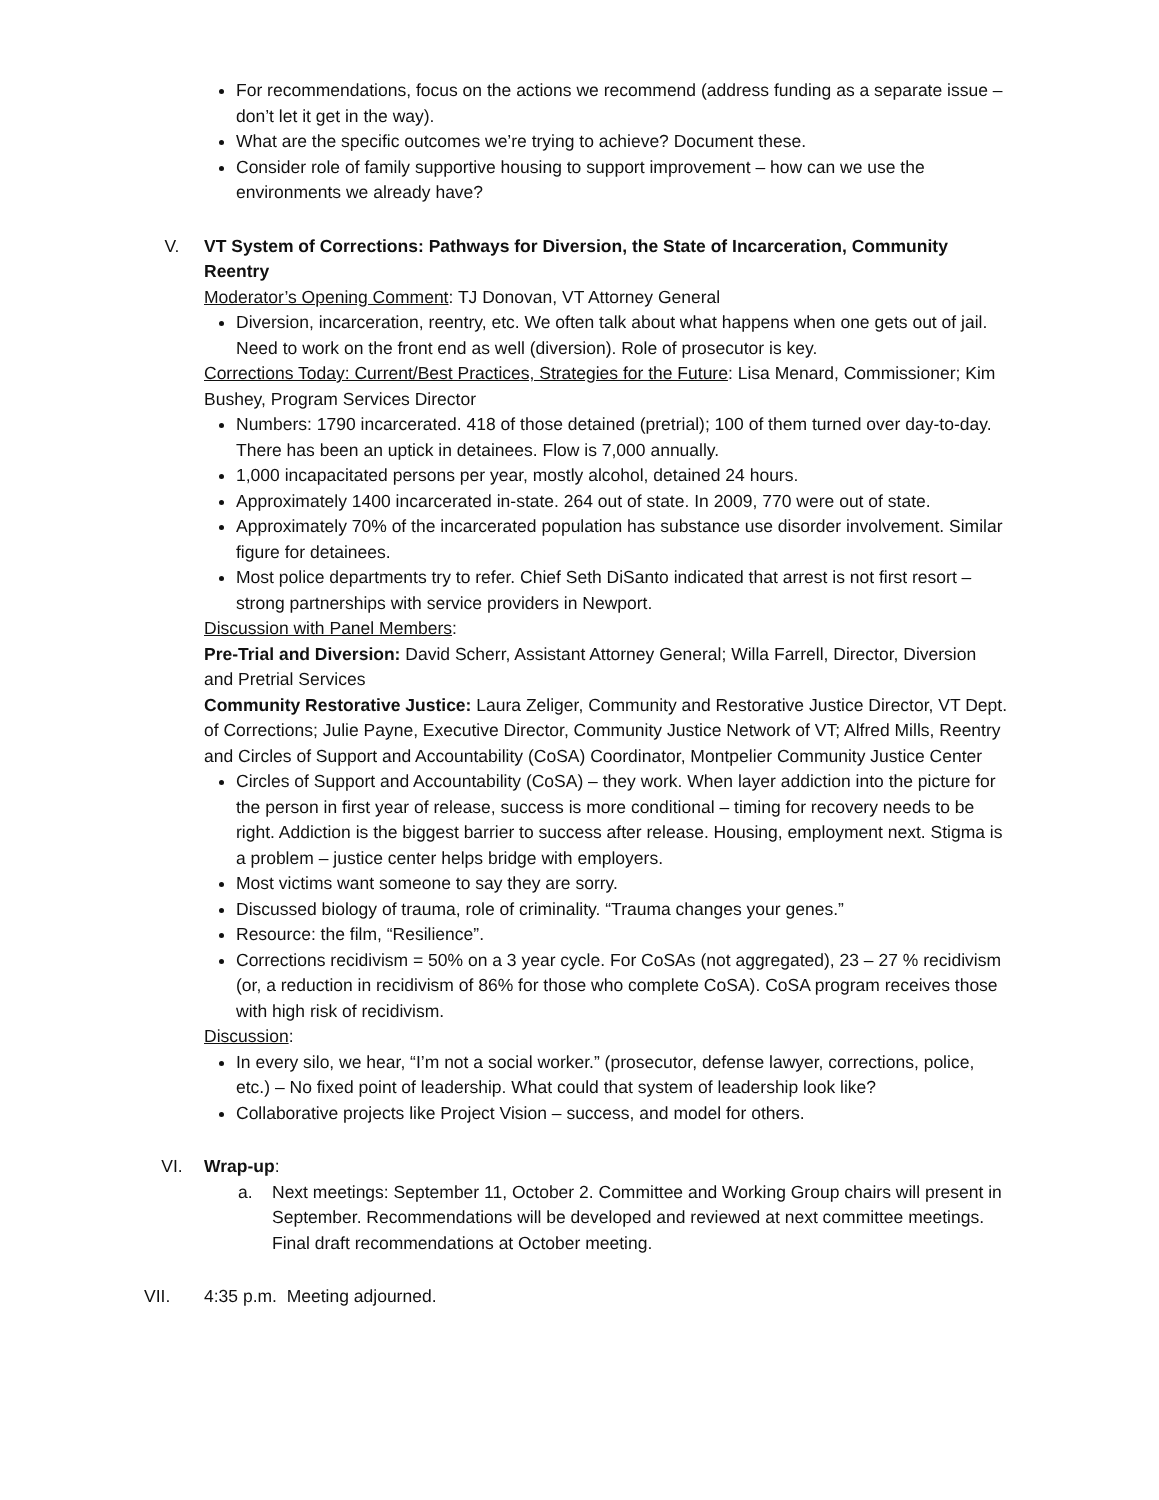For recommendations, focus on the actions we recommend (address funding as a separate issue – don’t let it get in the way).
What are the specific outcomes we’re trying to achieve? Document these.
Consider role of family supportive housing to support improvement – how can we use the environments we already have?
V. VT System of Corrections: Pathways for Diversion, the State of Incarceration, Community Reentry
Moderator’s Opening Comment: TJ Donovan, VT Attorney General
Diversion, incarceration, reentry, etc. We often talk about what happens when one gets out of jail. Need to work on the front end as well (diversion). Role of prosecutor is key.
Corrections Today: Current/Best Practices, Strategies for the Future: Lisa Menard, Commissioner; Kim Bushey, Program Services Director
Numbers: 1790 incarcerated. 418 of those detained (pretrial); 100 of them turned over day-to-day. There has been an uptick in detainees. Flow is 7,000 annually.
1,000 incapacitated persons per year, mostly alcohol, detained 24 hours.
Approximately 1400 incarcerated in-state. 264 out of state. In 2009, 770 were out of state.
Approximately 70% of the incarcerated population has substance use disorder involvement. Similar figure for detainees.
Most police departments try to refer. Chief Seth DiSanto indicated that arrest is not first resort – strong partnerships with service providers in Newport.
Discussion with Panel Members:
Pre-Trial and Diversion: David Scherr, Assistant Attorney General; Willa Farrell, Director, Diversion and Pretrial Services
Community Restorative Justice: Laura Zeliger, Community and Restorative Justice Director, VT Dept. of Corrections; Julie Payne, Executive Director, Community Justice Network of VT; Alfred Mills, Reentry and Circles of Support and Accountability (CoSA) Coordinator, Montpelier Community Justice Center
Circles of Support and Accountability (CoSA) – they work. When layer addiction into the picture for the person in first year of release, success is more conditional – timing for recovery needs to be right. Addiction is the biggest barrier to success after release. Housing, employment next. Stigma is a problem – justice center helps bridge with employers.
Most victims want someone to say they are sorry.
Discussed biology of trauma, role of criminality. “Trauma changes your genes.”
Resource: the film, “Resilience”.
Corrections recidivism = 50% on a 3 year cycle. For CoSAs (not aggregated), 23 – 27 % recidivism (or, a reduction in recidivism of 86% for those who complete CoSA). CoSA program receives those with high risk of recidivism.
Discussion:
In every silo, we hear, “I’m not a social worker.” (prosecutor, defense lawyer, corrections, police, etc.) – No fixed point of leadership. What could that system of leadership look like?
Collaborative projects like Project Vision – success, and model for others.
VI. Wrap-up:
a. Next meetings: September 11, October 2. Committee and Working Group chairs will present in September. Recommendations will be developed and reviewed at next committee meetings. Final draft recommendations at October meeting.
VII. 4:35 p.m. Meeting adjourned.